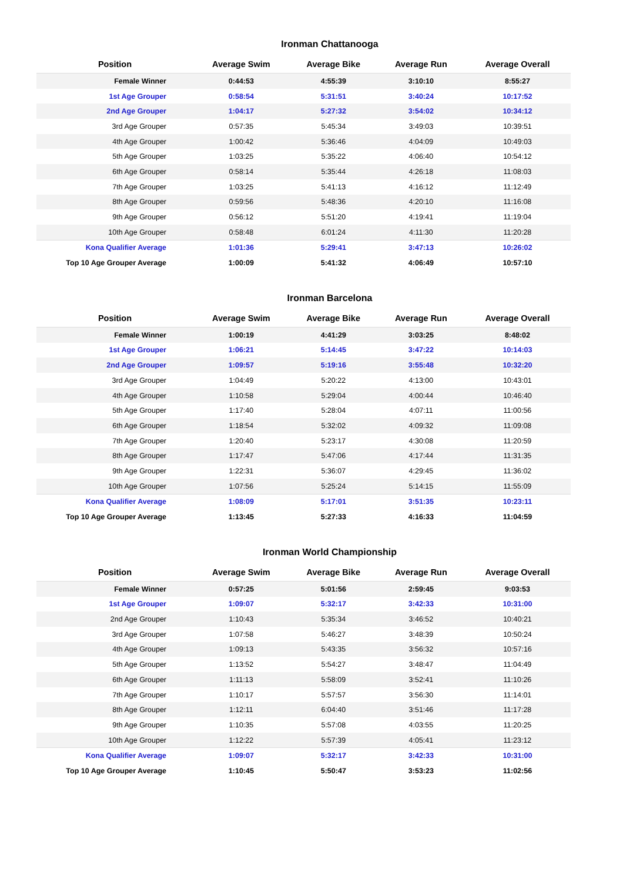Ironman Chattanooga
| Position | Average Swim | Average Bike | Average Run | Average Overall |
| --- | --- | --- | --- | --- |
| Female Winner | 0:44:53 | 4:55:39 | 3:10:10 | 8:55:27 |
| 1st Age Grouper | 0:58:54 | 5:31:51 | 3:40:24 | 10:17:52 |
| 2nd Age Grouper | 1:04:17 | 5:27:32 | 3:54:02 | 10:34:12 |
| 3rd Age Grouper | 0:57:35 | 5:45:34 | 3:49:03 | 10:39:51 |
| 4th Age Grouper | 1:00:42 | 5:36:46 | 4:04:09 | 10:49:03 |
| 5th Age Grouper | 1:03:25 | 5:35:22 | 4:06:40 | 10:54:12 |
| 6th Age Grouper | 0:58:14 | 5:35:44 | 4:26:18 | 11:08:03 |
| 7th Age Grouper | 1:03:25 | 5:41:13 | 4:16:12 | 11:12:49 |
| 8th Age Grouper | 0:59:56 | 5:48:36 | 4:20:10 | 11:16:08 |
| 9th Age Grouper | 0:56:12 | 5:51:20 | 4:19:41 | 11:19:04 |
| 10th Age Grouper | 0:58:48 | 6:01:24 | 4:11:30 | 11:20:28 |
| Kona Qualifier Average | 1:01:36 | 5:29:41 | 3:47:13 | 10:26:02 |
| Top 10 Age Grouper Average | 1:00:09 | 5:41:32 | 4:06:49 | 10:57:10 |
Ironman Barcelona
| Position | Average Swim | Average Bike | Average Run | Average Overall |
| --- | --- | --- | --- | --- |
| Female Winner | 1:00:19 | 4:41:29 | 3:03:25 | 8:48:02 |
| 1st Age Grouper | 1:06:21 | 5:14:45 | 3:47:22 | 10:14:03 |
| 2nd Age Grouper | 1:09:57 | 5:19:16 | 3:55:48 | 10:32:20 |
| 3rd Age Grouper | 1:04:49 | 5:20:22 | 4:13:00 | 10:43:01 |
| 4th Age Grouper | 1:10:58 | 5:29:04 | 4:00:44 | 10:46:40 |
| 5th Age Grouper | 1:17:40 | 5:28:04 | 4:07:11 | 11:00:56 |
| 6th Age Grouper | 1:18:54 | 5:32:02 | 4:09:32 | 11:09:08 |
| 7th Age Grouper | 1:20:40 | 5:23:17 | 4:30:08 | 11:20:59 |
| 8th Age Grouper | 1:17:47 | 5:47:06 | 4:17:44 | 11:31:35 |
| 9th Age Grouper | 1:22:31 | 5:36:07 | 4:29:45 | 11:36:02 |
| 10th Age Grouper | 1:07:56 | 5:25:24 | 5:14:15 | 11:55:09 |
| Kona Qualifier Average | 1:08:09 | 5:17:01 | 3:51:35 | 10:23:11 |
| Top 10 Age Grouper Average | 1:13:45 | 5:27:33 | 4:16:33 | 11:04:59 |
Ironman World Championship
| Position | Average Swim | Average Bike | Average Run | Average Overall |
| --- | --- | --- | --- | --- |
| Female Winner | 0:57:25 | 5:01:56 | 2:59:45 | 9:03:53 |
| 1st Age Grouper | 1:09:07 | 5:32:17 | 3:42:33 | 10:31:00 |
| 2nd Age Grouper | 1:10:43 | 5:35:34 | 3:46:52 | 10:40:21 |
| 3rd Age Grouper | 1:07:58 | 5:46:27 | 3:48:39 | 10:50:24 |
| 4th Age Grouper | 1:09:13 | 5:43:35 | 3:56:32 | 10:57:16 |
| 5th Age Grouper | 1:13:52 | 5:54:27 | 3:48:47 | 11:04:49 |
| 6th Age Grouper | 1:11:13 | 5:58:09 | 3:52:41 | 11:10:26 |
| 7th Age Grouper | 1:10:17 | 5:57:57 | 3:56:30 | 11:14:01 |
| 8th Age Grouper | 1:12:11 | 6:04:40 | 3:51:46 | 11:17:28 |
| 9th Age Grouper | 1:10:35 | 5:57:08 | 4:03:55 | 11:20:25 |
| 10th Age Grouper | 1:12:22 | 5:57:39 | 4:05:41 | 11:23:12 |
| Kona Qualifier Average | 1:09:07 | 5:32:17 | 3:42:33 | 10:31:00 |
| Top 10 Age Grouper Average | 1:10:45 | 5:50:47 | 3:53:23 | 11:02:56 |